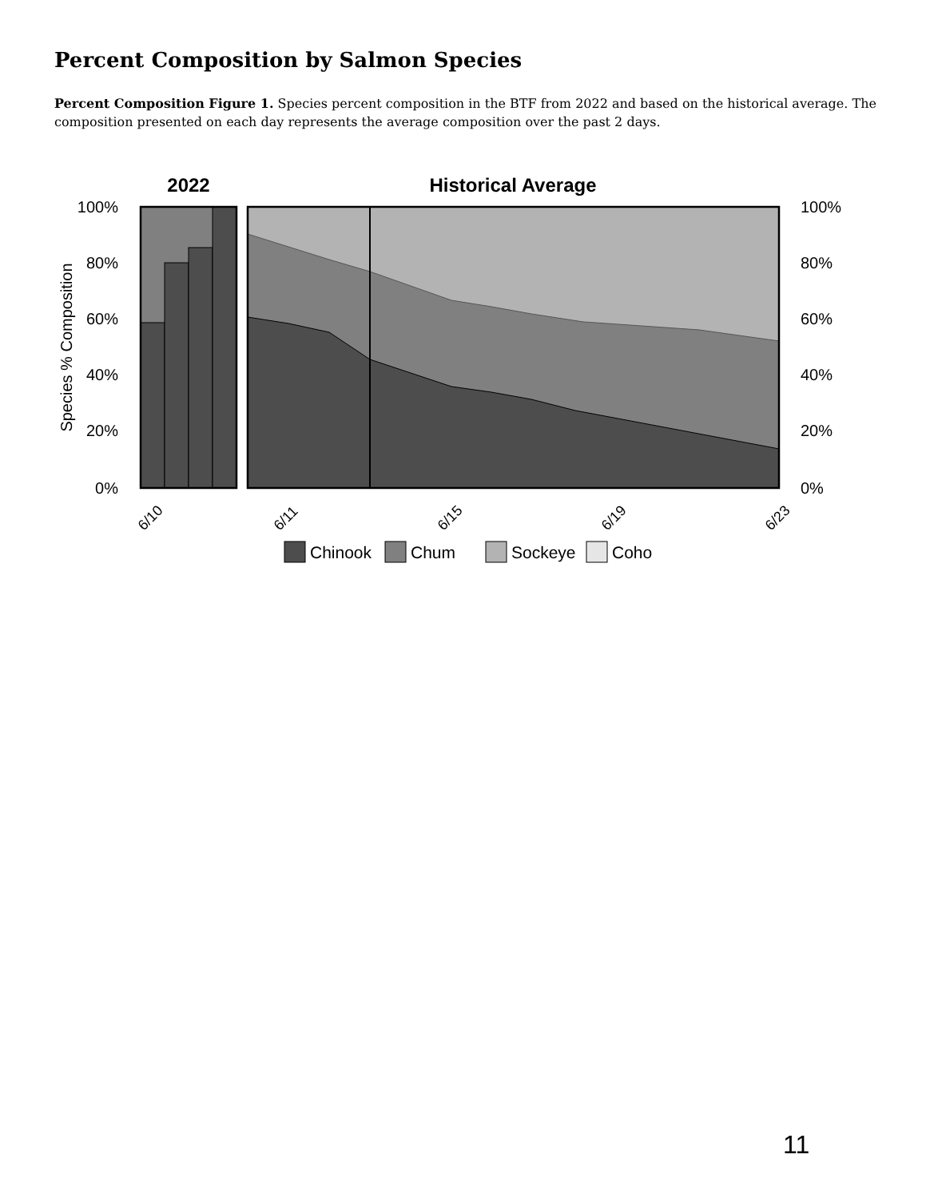Percent Composition by Salmon Species
Percent Composition Figure 1. Species percent composition in the BTF from 2022 and based on the historical average. The composition presented on each day represents the average composition over the past 2 days.
2022
Historical Average
100%
80%
60%
40%
20%
0%
100%
80%
60%
40%
20%
0%
Species % Composition
6/10
6/11
6/15
6/19
6/23
Chinook
Chum
Sockeye
Coho
11